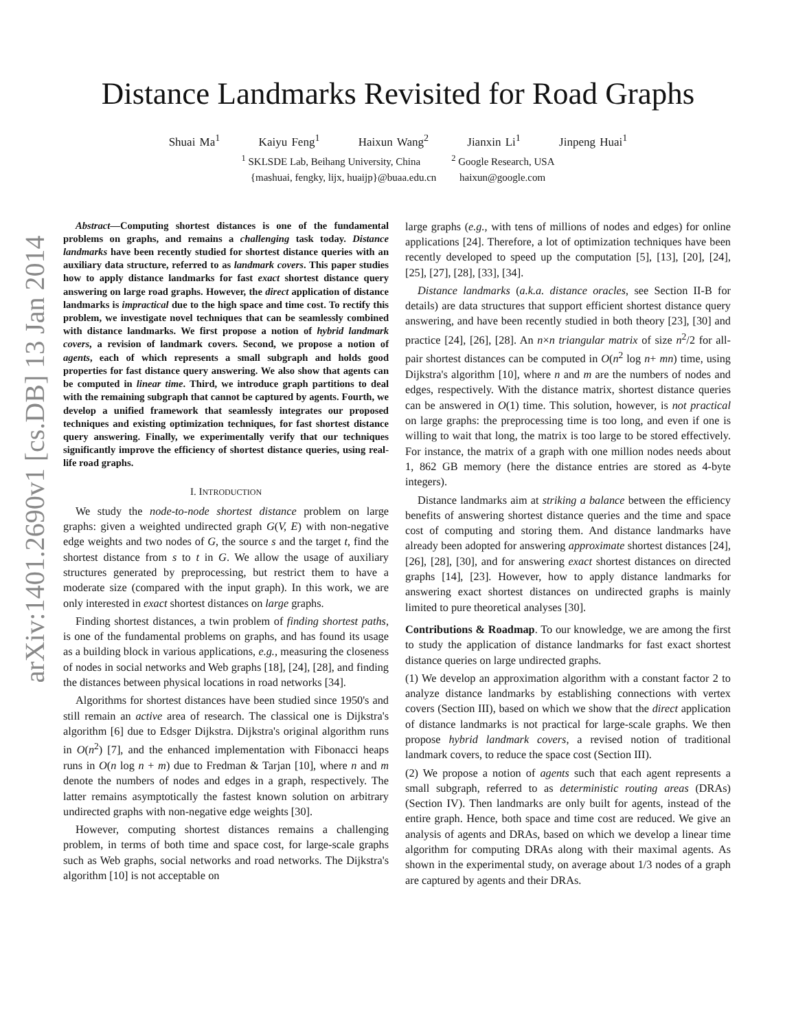arXiv:1401.2690v1 [cs.DB] 13 Jan 2014
Distance Landmarks Revisited for Road Graphs
Shuai Ma<sup>1</sup> Kaiyu Feng<sup>1</sup> Haixun Wang<sup>2</sup> Jianxin Li<sup>1</sup> Jinpeng Huai<sup>1</sup>
<sup>1</sup> SKLSDE Lab, Beihang University, China <sup>2</sup> Google Research, USA
{mashuai, fengky, lijx, huaijp}@buaa.edu.cn haixun@google.com
Abstract—Computing shortest distances is one of the fundamental problems on graphs, and remains a challenging task today. Distance landmarks have been recently studied for shortest distance queries with an auxiliary data structure, referred to as landmark covers. This paper studies how to apply distance landmarks for fast exact shortest distance query answering on large road graphs. However, the direct application of distance landmarks is impractical due to the high space and time cost. To rectify this problem, we investigate novel techniques that can be seamlessly combined with distance landmarks. We first propose a notion of hybrid landmark covers, a revision of landmark covers. Second, we propose a notion of agents, each of which represents a small subgraph and holds good properties for fast distance query answering. We also show that agents can be computed in linear time. Third, we introduce graph partitions to deal with the remaining subgraph that cannot be captured by agents. Fourth, we develop a unified framework that seamlessly integrates our proposed techniques and existing optimization techniques, for fast shortest distance query answering. Finally, we experimentally verify that our techniques significantly improve the efficiency of shortest distance queries, using real-life road graphs.
I. INTRODUCTION
We study the node-to-node shortest distance problem on large graphs: given a weighted undirected graph G(V, E) with non-negative edge weights and two nodes of G, the source s and the target t, find the shortest distance from s to t in G. We allow the usage of auxiliary structures generated by preprocessing, but restrict them to have a moderate size (compared with the input graph). In this work, we are only interested in exact shortest distances on large graphs.
Finding shortest distances, a twin problem of finding shortest paths, is one of the fundamental problems on graphs, and has found its usage as a building block in various applications, e.g., measuring the closeness of nodes in social networks and Web graphs [18], [24], [28], and finding the distances between physical locations in road networks [34].
Algorithms for shortest distances have been studied since 1950's and still remain an active area of research. The classical one is Dijkstra's algorithm [6] due to Edsger Dijkstra. Dijkstra's original algorithm runs in O(n<sup>2</sup>) [7], and the enhanced implementation with Fibonacci heaps runs in O(n log n + m) due to Fredman & Tarjan [10], where n and m denote the numbers of nodes and edges in a graph, respectively. The latter remains asymptotically the fastest known solution on arbitrary undirected graphs with non-negative edge weights [30].
However, computing shortest distances remains a challenging problem, in terms of both time and space cost, for large-scale graphs such as Web graphs, social networks and road networks. The Dijkstra's algorithm [10] is not acceptable on
large graphs (e.g., with tens of millions of nodes and edges) for online applications [24]. Therefore, a lot of optimization techniques have been recently developed to speed up the computation [5], [13], [20], [24], [25], [27], [28], [33], [34].
Distance landmarks (a.k.a. distance oracles, see Section II-B for details) are data structures that support efficient shortest distance query answering, and have been recently studied in both theory [23], [30] and practice [24], [26], [28]. An n×n triangular matrix of size n<sup>2</sup>/2 for all-pair shortest distances can be computed in O(n<sup>2</sup> log n+ mn) time, using Dijkstra's algorithm [10], where n and m are the numbers of nodes and edges, respectively. With the distance matrix, shortest distance queries can be answered in O(1) time. This solution, however, is not practical on large graphs: the preprocessing time is too long, and even if one is willing to wait that long, the matrix is too large to be stored effectively. For instance, the matrix of a graph with one million nodes needs about 1, 862 GB memory (here the distance entries are stored as 4-byte integers).
Distance landmarks aim at striking a balance between the efficiency benefits of answering shortest distance queries and the time and space cost of computing and storing them. And distance landmarks have already been adopted for answering approximate shortest distances [24], [26], [28], [30], and for answering exact shortest distances on directed graphs [14], [23]. However, how to apply distance landmarks for answering exact shortest distances on undirected graphs is mainly limited to pure theoretical analyses [30].
Contributions & Roadmap. To our knowledge, we are among the first to study the application of distance landmarks for fast exact shortest distance queries on large undirected graphs.
(1) We develop an approximation algorithm with a constant factor 2 to analyze distance landmarks by establishing connections with vertex covers (Section III), based on which we show that the direct application of distance landmarks is not practical for large-scale graphs. We then propose hybrid landmark covers, a revised notion of traditional landmark covers, to reduce the space cost (Section III).
(2) We propose a notion of agents such that each agent represents a small subgraph, referred to as deterministic routing areas (DRAs) (Section IV). Then landmarks are only built for agents, instead of the entire graph. Hence, both space and time cost are reduced. We give an analysis of agents and DRAs, based on which we develop a linear time algorithm for computing DRAs along with their maximal agents. As shown in the experimental study, on average about 1/3 nodes of a graph are captured by agents and their DRAs.